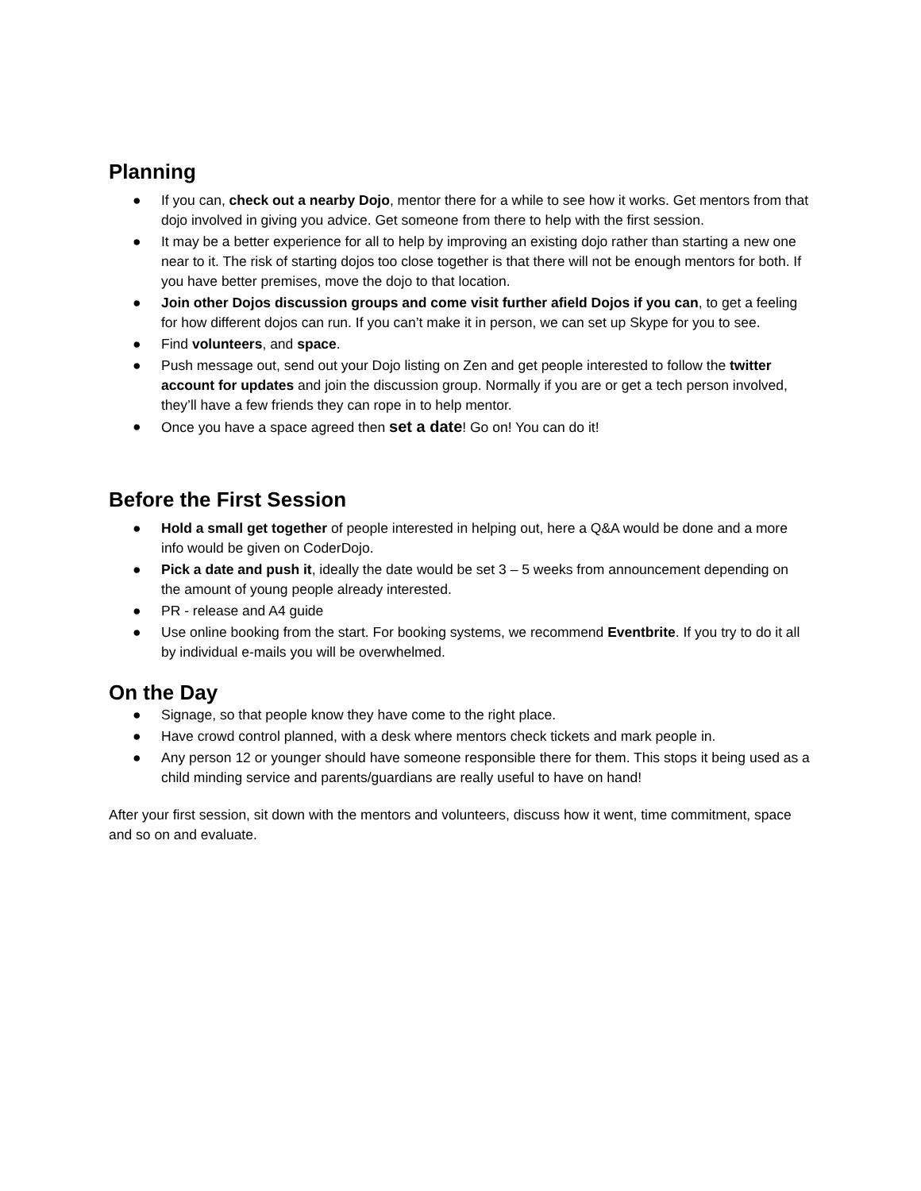Planning
● If you can, check out a nearby Dojo, mentor there for a while to see how it works. Get mentors from that dojo involved in giving you advice. Get someone from there to help with the first session.
● It may be a better experience for all to help by improving an existing dojo rather than starting a new one near to it. The risk of starting dojos too close together is that there will not be enough mentors for both. If you have better premises, move the dojo to that location.
● Join other Dojos discussion groups and come visit further afield Dojos if you can, to get a feeling for how different dojos can run. If you can’t make it in person, we can set up Skype for you to see.
● Find volunteers, and space.
● Push message out, send out your Dojo listing on Zen and get people interested to follow the twitter account for updates and join the discussion group. Normally if you are or get a tech person involved, they’ll have a few friends they can rope in to help mentor.
● Once you have a space agreed then set a date! Go on! You can do it!
Before the First Session
● Hold a small get together of people interested in helping out, here a Q&A would be done and a more info would be given on CoderDojo.
● Pick a date and push it, ideally the date would be set 3 – 5 weeks from announcement depending on the amount of young people already interested.
● PR - release and A4 guide
● Use online booking from the start. For booking systems, we recommend Eventbrite. If you try to do it all by individual e-mails you will be overwhelmed.
On the Day
● Signage, so that people know they have come to the right place.
● Have crowd control planned, with a desk where mentors check tickets and mark people in.
● Any person 12 or younger should have someone responsible there for them. This stops it being used as a child minding service and parents/guardians are really useful to have on hand!
After your first session, sit down with the mentors and volunteers, discuss how it went, time commitment, space and so on and evaluate.